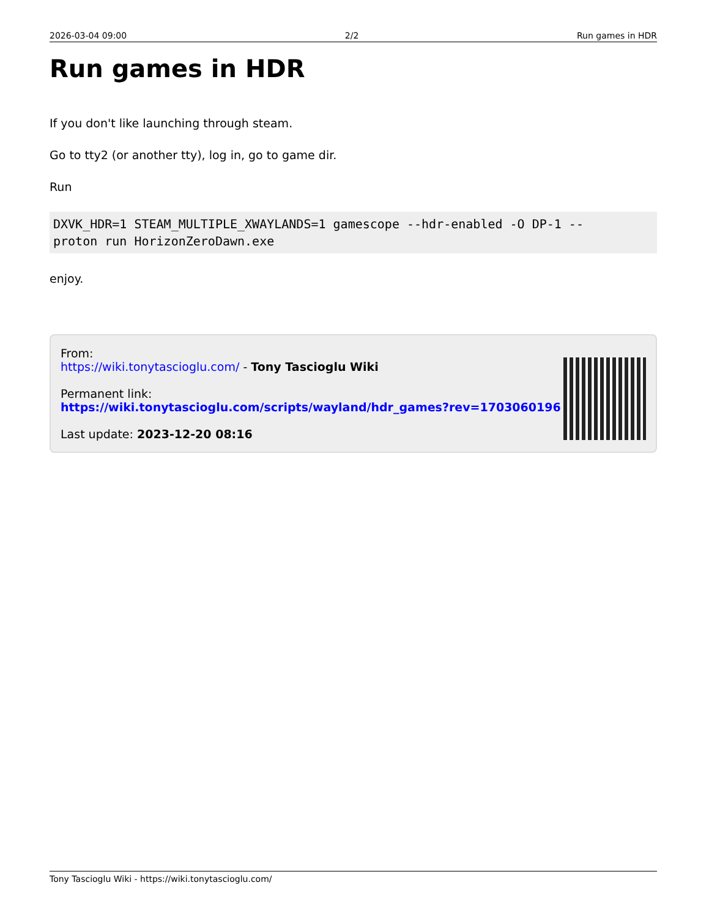2026-03-04 09:00 2/2 Run games in HDR
Run games in HDR
If you don't like launching through steam.
Go to tty2 (or another tty), log in, go to game dir.
Run
DXVK_HDR=1 STEAM_MULTIPLE_XWAYLANDS=1 gamescope --hdr-enabled -O DP-1 --
proton run HorizonZeroDawn.exe
enjoy.
From:
https://wiki.tonytascioglu.com/ - Tony Tascioglu Wiki
Permanent link:
https://wiki.tonytascioglu.com/scripts/wayland/hdr_games?rev=1703060196
Last update: 2023-12-20 08:16
Tony Tascioglu Wiki - https://wiki.tonytascioglu.com/